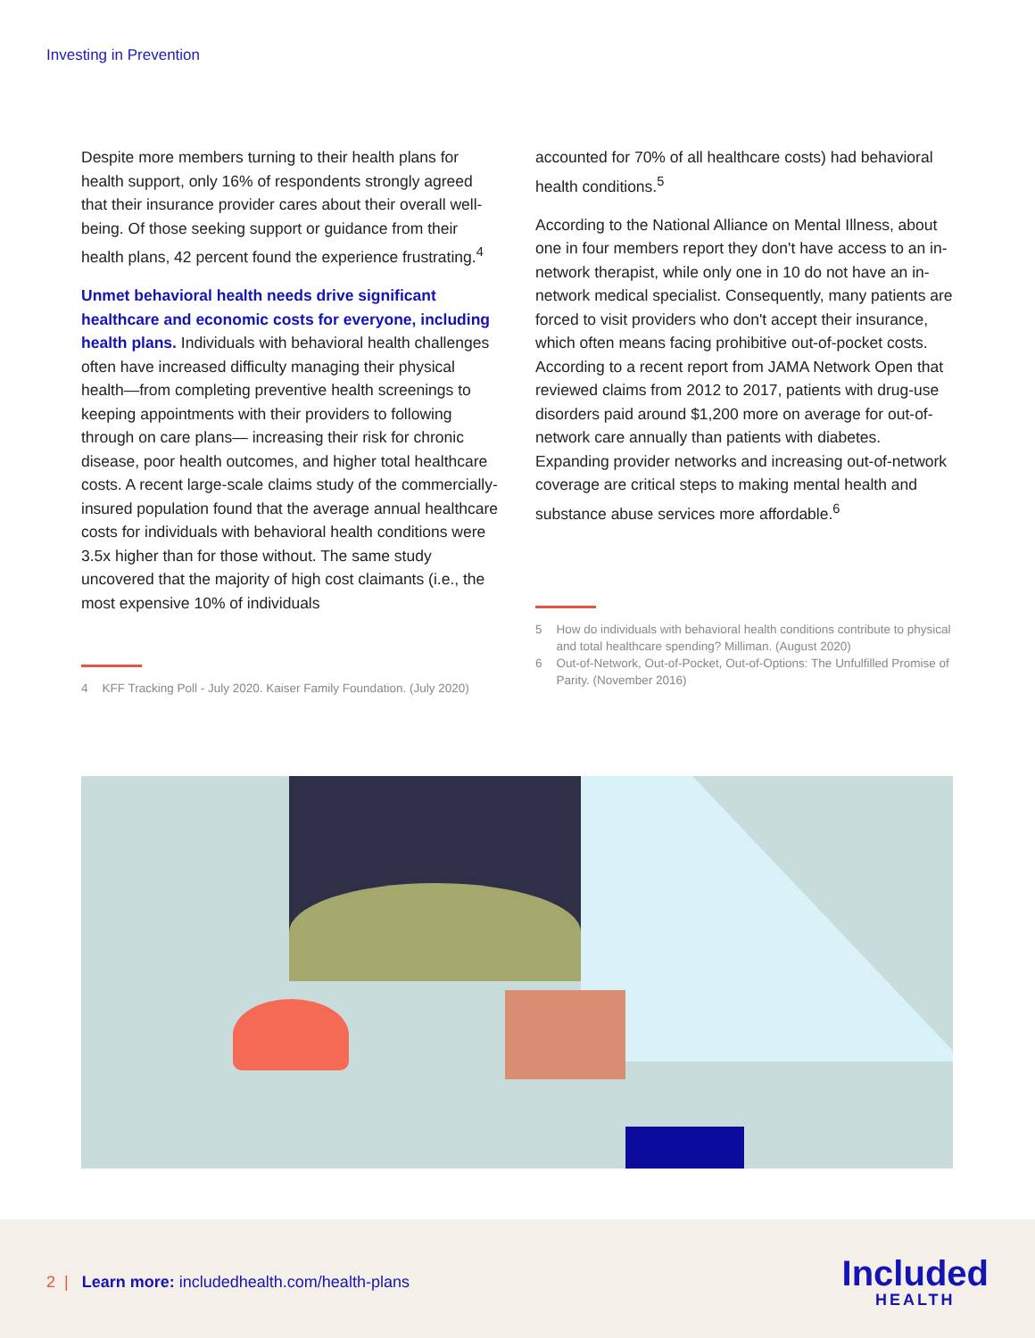Investing in Prevention
Despite more members turning to their health plans for health support, only 16% of respondents strongly agreed that their insurance provider cares about their overall well-being. Of those seeking support or guidance from their health plans, 42 percent found the experience frustrating.<sup>4</sup>
Unmet behavioral health needs drive significant healthcare and economic costs for everyone, including health plans. Individuals with behavioral health challenges often have increased difficulty managing their physical health—from completing preventive health screenings to keeping appointments with their providers to following through on care plans— increasing their risk for chronic disease, poor health outcomes, and higher total healthcare costs. A recent large-scale claims study of the commercially-insured population found that the average annual healthcare costs for individuals with behavioral health conditions were 3.5x higher than for those without. The same study uncovered that the majority of high cost claimants (i.e., the most expensive 10% of individuals
4 KFF Tracking Poll - July 2020. Kaiser Family Foundation. (July 2020)
accounted for 70% of all healthcare costs) had behavioral health conditions.<sup>5</sup>
According to the National Alliance on Mental Illness, about one in four members report they don't have access to an in-network therapist, while only one in 10 do not have an in-network medical specialist. Consequently, many patients are forced to visit providers who don't accept their insurance, which often means facing prohibitive out-of-pocket costs. According to a recent report from JAMA Network Open that reviewed claims from 2012 to 2017, patients with drug-use disorders paid around $1,200 more on average for out-of-network care annually than patients with diabetes. Expanding provider networks and increasing out-of-network coverage are critical steps to making mental health and substance abuse services more affordable.<sup>6</sup>
5 How do individuals with behavioral health conditions contribute to physical and total healthcare spending? Milliman. (August 2020)
6 Out-of-Network, Out-of-Pocket, Out-of-Options: The Unfulfilled Promise of Parity. (November 2016)
2 | Learn more: includedhealth.com/health-plans
Included
HEALTH